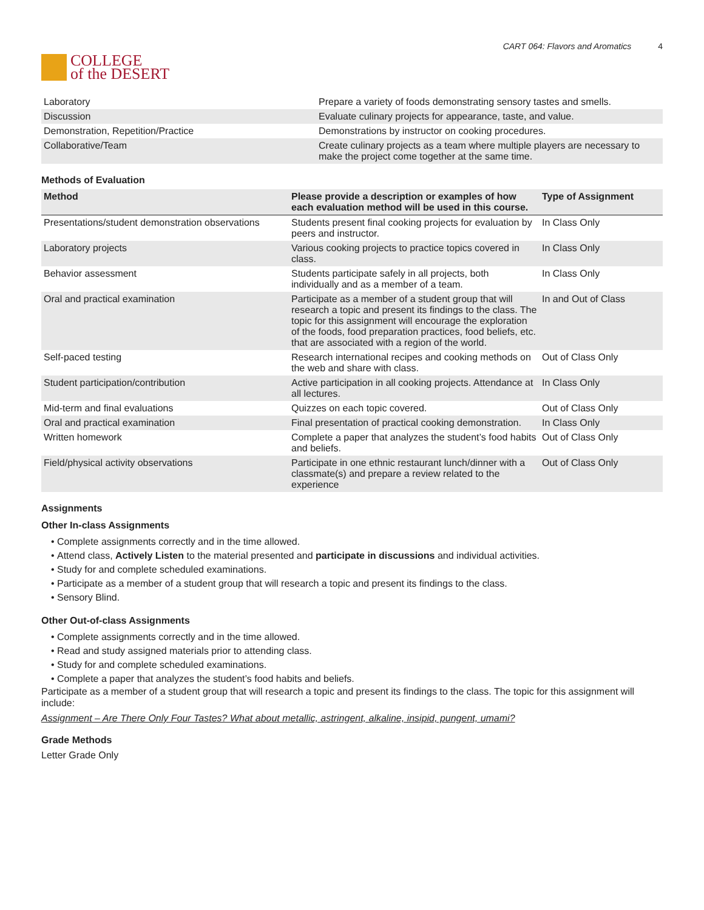COLLEGE
of the DESERT
CART 064: Flavors and Aromatics 4
| Laboratory | Prepare a variety of foods demonstrating sensory tastes and smells. |
| Discussion | Evaluate culinary projects for appearance, taste, and value. |
| Demonstration, Repetition/Practice | Demonstrations by instructor on cooking procedures. |
| Collaborative/Team | Create culinary projects as a team where multiple players are necessary to make the project come together at the same time. |
Methods of Evaluation
| Method | Please provide a description or examples of how each evaluation method will be used in this course. | Type of Assignment |
| --- | --- | --- |
| Presentations/student demonstration observations | Students present final cooking projects for evaluation by peers and instructor. | In Class Only |
| Laboratory projects | Various cooking projects to practice topics covered in class. | In Class Only |
| Behavior assessment | Students participate safely in all projects, both individually and as a member of a team. | In Class Only |
| Oral and practical examination | Participate as a member of a student group that will research a topic and present its findings to the class. The topic for this assignment will encourage the exploration of the foods, food preparation practices, food beliefs, etc. that are associated with a region of the world. | In and Out of Class |
| Self-paced testing | Research international recipes and cooking methods on the web and share with class. | Out of Class Only |
| Student participation/contribution | Active participation in all cooking projects. Attendance at all lectures. | In Class Only |
| Mid-term and final evaluations | Quizzes on each topic covered. | Out of Class Only |
| Oral and practical examination | Final presentation of practical cooking demonstration. | In Class Only |
| Written homework | Complete a paper that analyzes the student’s food habits and beliefs. | Out of Class Only |
| Field/physical activity observations | Participate in one ethnic restaurant lunch/dinner with a classmate(s) and prepare a review related to the experience | Out of Class Only |
Assignments
Other In-class Assignments
Complete assignments correctly and in the time allowed.
Attend class, Actively Listen to the material presented and participate in discussions and individual activities.
Study for and complete scheduled examinations.
Participate as a member of a student group that will research a topic and present its findings to the class.
Sensory Blind.
Other Out-of-class Assignments
Complete assignments correctly and in the time allowed.
Read and study assigned materials prior to attending class.
Study for and complete scheduled examinations.
Complete a paper that analyzes the student’s food habits and beliefs.
Participate as a member of a student group that will research a topic and present its findings to the class. The topic for this assignment will include:
Assignment – Are There Only Four Tastes? What about metallic, astringent, alkaline, insipid, pungent, umami?
Grade Methods
Letter Grade Only